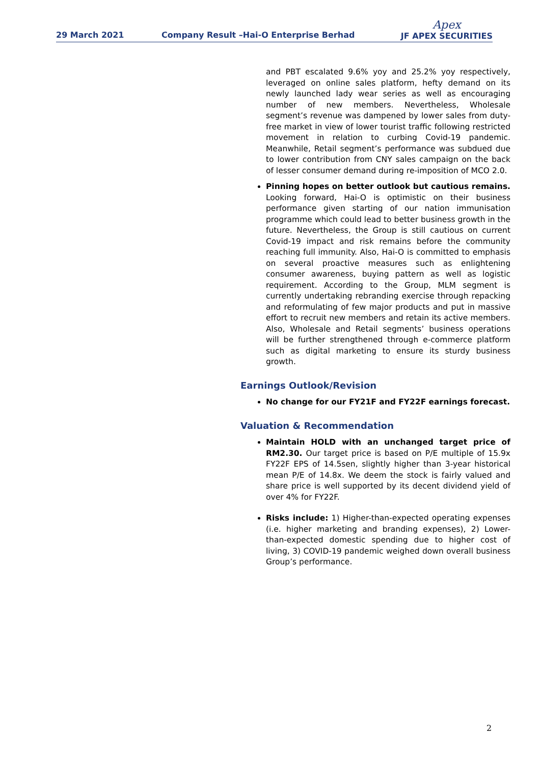29 March 2021
Company Result –Hai-O Enterprise Berhad
Apex
JF APEX SECURITIES
and PBT escalated 9.6% yoy and 25.2% yoy respectively, leveraged on online sales platform, hefty demand on its newly launched lady wear series as well as encouraging number of new members. Nevertheless, Wholesale segment’s revenue was dampened by lower sales from duty-free market in view of lower tourist traffic following restricted movement in relation to curbing Covid-19 pandemic. Meanwhile, Retail segment’s performance was subdued due to lower contribution from CNY sales campaign on the back of lesser consumer demand during re-imposition of MCO 2.0.
Pinning hopes on better outlook but cautious remains. Looking forward, Hai-O is optimistic on their business performance given starting of our nation immunisation programme which could lead to better business growth in the future. Nevertheless, the Group is still cautious on current Covid-19 impact and risk remains before the community reaching full immunity. Also, Hai-O is committed to emphasis on several proactive measures such as enlightening consumer awareness, buying pattern as well as logistic requirement. According to the Group, MLM segment is currently undertaking rebranding exercise through repacking and reformulating of few major products and put in massive effort to recruit new members and retain its active members. Also, Wholesale and Retail segments’ business operations will be further strengthened through e-commerce platform such as digital marketing to ensure its sturdy business growth.
Earnings Outlook/Revision
No change for our FY21F and FY22F earnings forecast.
Valuation & Recommendation
Maintain HOLD with an unchanged target price of RM2.30. Our target price is based on P/E multiple of 15.9x FY22F EPS of 14.5sen, slightly higher than 3-year historical mean P/E of 14.8x. We deem the stock is fairly valued and share price is well supported by its decent dividend yield of over 4% for FY22F.
Risks include: 1) Higher-than-expected operating expenses (i.e. higher marketing and branding expenses), 2) Lower-than-expected domestic spending due to higher cost of living, 3) COVID-19 pandemic weighed down overall business Group’s performance.
2